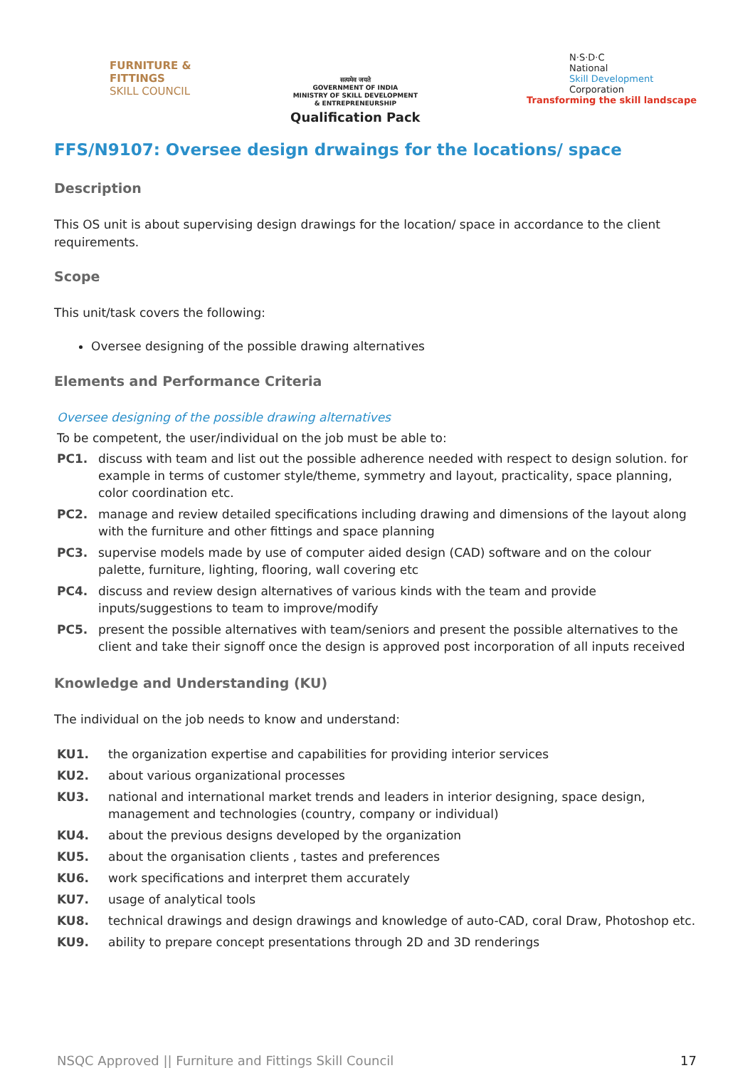FURNITURE &
FITTINGS
SKILL COUNCIL
सत्यमेव जयते
GOVERNMENT OF INDIA
MINISTRY OF SKILL DEVELOPMENT
& ENTREPRENEURSHIP
Qualification Pack
N·S·D·C
National
Skill Development
Corporation
Transforming the skill landscape
FFS/N9107: Oversee design drwaings for the locations/ space
Description
This OS unit is about supervising design drawings for the location/ space in accordance to the client requirements.
Scope
This unit/task covers the following:
Oversee designing of the possible drawing alternatives
Elements and Performance Criteria
Oversee designing of the possible drawing alternatives
To be competent, the user/individual on the job must be able to:
PC1. discuss with team and list out the possible adherence needed with respect to design solution. for example in terms of customer style/theme, symmetry and layout, practicality, space planning, color coordination etc.
PC2. manage and review detailed specifications including drawing and dimensions of the layout along with the furniture and other fittings and space planning
PC3. supervise models made by use of computer aided design (CAD) software and on the colour palette, furniture, lighting, flooring, wall covering etc
PC4. discuss and review design alternatives of various kinds with the team and provide inputs/suggestions to team to improve/modify
PC5. present the possible alternatives with team/seniors and present the possible alternatives to the client and take their signoff once the design is approved post incorporation of all inputs received
Knowledge and Understanding (KU)
The individual on the job needs to know and understand:
KU1. the organization expertise and capabilities for providing interior services
KU2. about various organizational processes
KU3. national and international market trends and leaders in interior designing, space design, management and technologies (country, company or individual)
KU4. about the previous designs developed by the organization
KU5. about the organisation clients , tastes and preferences
KU6. work specifications and interpret them accurately
KU7. usage of analytical tools
KU8. technical drawings and design drawings and knowledge of auto-CAD, coral Draw, Photoshop etc.
KU9. ability to prepare concept presentations through 2D and 3D renderings
NSQC Approved || Furniture and Fittings Skill Council 17